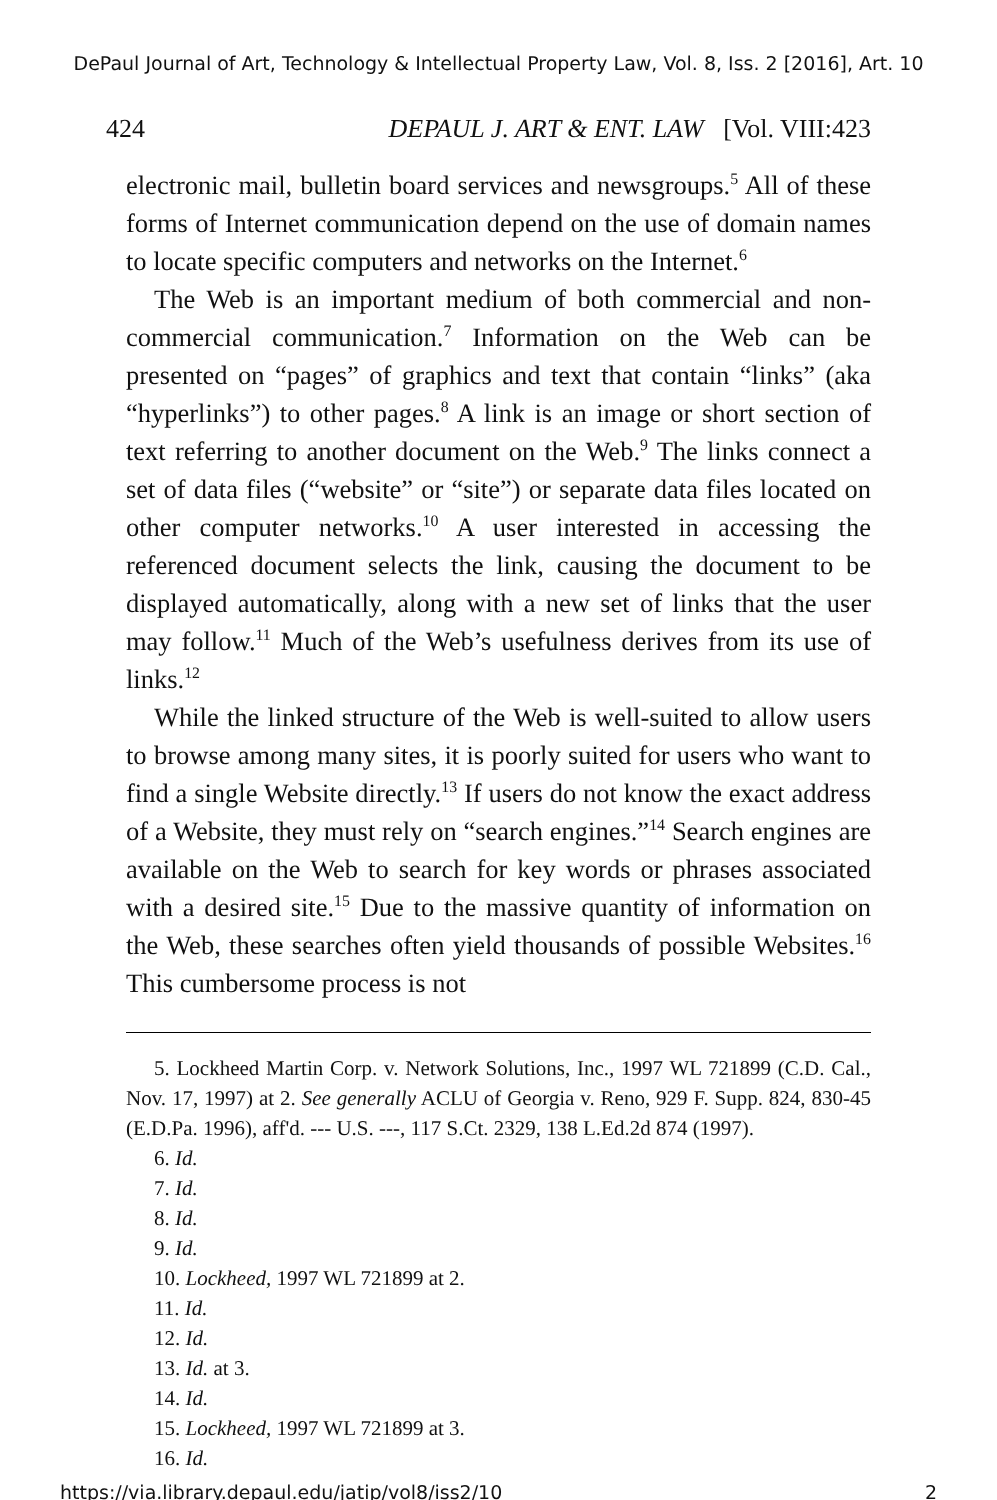DePaul Journal of Art, Technology & Intellectual Property Law, Vol. 8, Iss. 2 [2016], Art. 10
424 DEPAUL J. ART & ENT. LAW [Vol. VIII:423
electronic mail, bulletin board services and newsgroups.<sup>5</sup> All of these forms of Internet communication depend on the use of domain names to locate specific computers and networks on the Internet.<sup>6</sup>
The Web is an important medium of both commercial and non-commercial communication.<sup>7</sup> Information on the Web can be presented on “pages” of graphics and text that contain “links” (aka “hyperlinks”) to other pages.<sup>8</sup> A link is an image or short section of text referring to another document on the Web.<sup>9</sup> The links connect a set of data files (“website” or “site”) or separate data files located on other computer networks.<sup>10</sup> A user interested in accessing the referenced document selects the link, causing the document to be displayed automatically, along with a new set of links that the user may follow.<sup>11</sup> Much of the Web’s usefulness derives from its use of links.<sup>12</sup>
While the linked structure of the Web is well-suited to allow users to browse among many sites, it is poorly suited for users who want to find a single Website directly.<sup>13</sup> If users do not know the exact address of a Website, they must rely on “search engines.”<sup>14</sup> Search engines are available on the Web to search for key words or phrases associated with a desired site.<sup>15</sup> Due to the massive quantity of information on the Web, these searches often yield thousands of possible Websites.<sup>16</sup> This cumbersome process is not
5. Lockheed Martin Corp. v. Network Solutions, Inc., 1997 WL 721899 (C.D. Cal., Nov. 17, 1997) at 2. See generally ACLU of Georgia v. Reno, 929 F. Supp. 824, 830-45 (E.D.Pa. 1996), aff'd. --- U.S. ---, 117 S.Ct. 2329, 138 L.Ed.2d 874 (1997).
6. Id.
7. Id.
8. Id.
9. Id.
10. Lockheed, 1997 WL 721899 at 2.
11. Id.
12. Id.
13. Id. at 3.
14. Id.
15. Lockheed, 1997 WL 721899 at 3.
16. Id.
https://via.library.depaul.edu/jatip/vol8/iss2/10 2